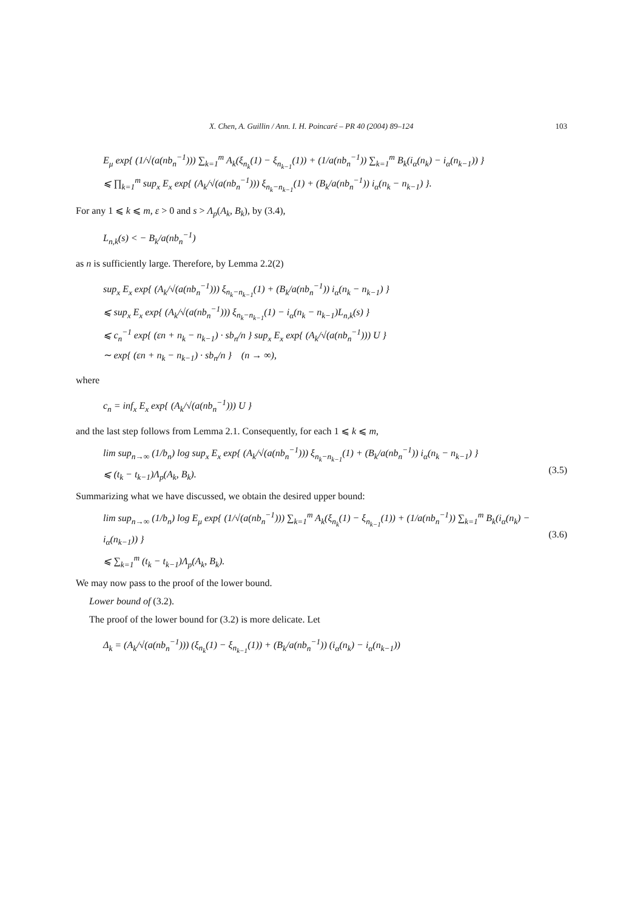X. Chen, A. Guillin / Ann. I. H. Poincaré – PR 40 (2004) 89–124 103
E<sub>μ</sub> exp{ (1/√(a(nb<sub>n</sub><sup>−1</sup>))) ∑<sub>k=1</sub><sup>m</sup> A<sub>k</sub>(ξ<sub>n<sub>k</sub></sub>(1) − ξ<sub>n<sub>k−1</sub></sub>(1)) + (1/a(nb<sub>n</sub><sup>−1</sup>)) ∑<sub>k=1</sub><sup>m</sup> B<sub>k</sub>(i<sub>α</sub>(n<sub>k</sub>) − i<sub>α</sub>(n<sub>k−1</sub>)) }
⩽ ∏<sub>k=1</sub><sup>m</sup> sup<sub>x</sub> E<sub>x</sub> exp{ (A<sub>k</sub>/√(a(nb<sub>n</sub><sup>−1</sup>))) ξ<sub>n<sub>k</sub>−n<sub>k−1</sub></sub>(1) + (B<sub>k</sub>/a(nb<sub>n</sub><sup>−1</sup>)) i<sub>α</sub>(n<sub>k</sub> − n<sub>k−1</sub>) }.
For any 1 ⩽ k ⩽ m, ε > 0 and s > Λ<sub>p</sub>(A<sub>k</sub>, B<sub>k</sub>), by (3.4),
L<sub>n,k</sub>(s) < − B<sub>k</sub>/a(nb<sub>n</sub><sup>−1</sup>)
as n is sufficiently large. Therefore, by Lemma 2.2(2)
sup<sub>x</sub> E<sub>x</sub> exp{ (A<sub>k</sub>/√(a(nb<sub>n</sub><sup>−1</sup>))) ξ<sub>n<sub>k</sub>−n<sub>k−1</sub></sub>(1) + (B<sub>k</sub>/a(nb<sub>n</sub><sup>−1</sup>)) i<sub>α</sub>(n<sub>k</sub> − n<sub>k−1</sub>) }
⩽ sup<sub>x</sub> E<sub>x</sub> exp{ (A<sub>k</sub>/√(a(nb<sub>n</sub><sup>−1</sup>))) ξ<sub>n<sub>k</sub>−n<sub>k−1</sub></sub>(1) − i<sub>α</sub>(n<sub>k</sub> − n<sub>k−1</sub>)L<sub>n,k</sub>(s) }
⩽ c<sub>n</sub><sup>−1</sup> exp{ (εn + n<sub>k</sub> − n<sub>k−1</sub>) · sb<sub>n</sub>/n } sup<sub>x</sub> E<sub>x</sub> exp{ (A<sub>k</sub>/√(a(nb<sub>n</sub><sup>−1</sup>))) U }
∼ exp{ (εn + n<sub>k</sub> − n<sub>k−1</sub>) · sb<sub>n</sub>/n } (n → ∞),
where
c<sub>n</sub> = inf<sub>x</sub> E<sub>x</sub> exp{ (A<sub>k</sub>/√(a(nb<sub>n</sub><sup>−1</sup>))) U }
and the last step follows from Lemma 2.1. Consequently, for each 1 ⩽ k ⩽ m,
lim sup<sub>n→∞</sub> (1/b<sub>n</sub>) log sup<sub>x</sub> E<sub>x</sub> exp{ (A<sub>k</sub>/√(a(nb<sub>n</sub><sup>−1</sup>))) ξ<sub>n<sub>k</sub>−n<sub>k−1</sub></sub>(1) + (B<sub>k</sub>/a(nb<sub>n</sub><sup>−1</sup>)) i<sub>α</sub>(n<sub>k</sub> − n<sub>k−1</sub>) }
⩽ (t<sub>k</sub> − t<sub>k−1</sub>)Λ<sub>p</sub>(A<sub>k</sub>, B<sub>k</sub>).
(3.5)
Summarizing what we have discussed, we obtain the desired upper bound:
lim sup<sub>n→∞</sub> (1/b<sub>n</sub>) log E<sub>μ</sub> exp{ (1/√(a(nb<sub>n</sub><sup>−1</sup>))) ∑<sub>k=1</sub><sup>m</sup> A<sub>k</sub>(ξ<sub>n<sub>k</sub></sub>(1) − ξ<sub>n<sub>k−1</sub></sub>(1)) + (1/a(nb<sub>n</sub><sup>−1</sup>)) ∑<sub>k=1</sub><sup>m</sup> B<sub>k</sub>(i<sub>α</sub>(n<sub>k</sub>) − i<sub>α</sub>(n<sub>k−1</sub>)) }
⩽ ∑<sub>k=1</sub><sup>m</sup> (t<sub>k</sub> − t<sub>k−1</sub>)Λ<sub>p</sub>(A<sub>k</sub>, B<sub>k</sub>).
(3.6)
We may now pass to the proof of the lower bound.
Lower bound of (3.2).
The proof of the lower bound for (3.2) is more delicate. Let
Δ<sub>k</sub> = (A<sub>k</sub>/√(a(nb<sub>n</sub><sup>−1</sup>))) (ξ<sub>n<sub>k</sub></sub>(1) − ξ<sub>n<sub>k−1</sub></sub>(1)) + (B<sub>k</sub>/a(nb<sub>n</sub><sup>−1</sup>)) (i<sub>α</sub>(n<sub>k</sub>) − i<sub>α</sub>(n<sub>k−1</sub>))